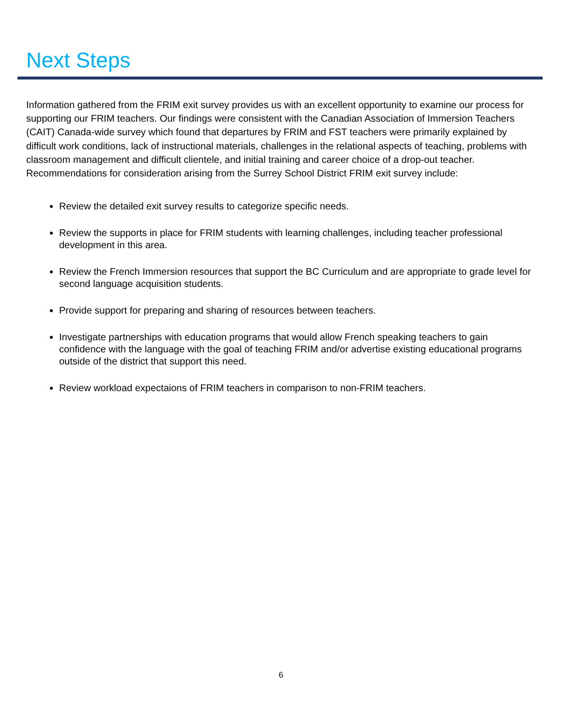Next Steps
Information gathered from the FRIM exit survey provides us with an excellent opportunity to examine our process for supporting our FRIM teachers. Our findings were consistent with the Canadian Association of Immersion Teachers (CAIT) Canada-wide survey which found that departures by FRIM and FST teachers were primarily explained by difficult work conditions, lack of instructional materials, challenges in the relational aspects of teaching, problems with classroom management and difficult clientele, and initial training and career choice of a drop-out teacher. Recommendations for consideration arising from the Surrey School District FRIM exit survey include:
Review the detailed exit survey results to categorize specific needs.
Review the supports in place for FRIM students with learning challenges, including teacher professional development in this area.
Review the French Immersion resources that support the BC Curriculum and are appropriate to grade level for second language acquisition students.
Provide support for preparing and sharing of resources between teachers.
Investigate partnerships with education programs that would allow French speaking teachers to gain confidence with the language with the goal of teaching FRIM and/or advertise existing educational programs outside of the district that support this need.
Review workload expectaions of FRIM teachers in comparison to non-FRIM teachers.
6